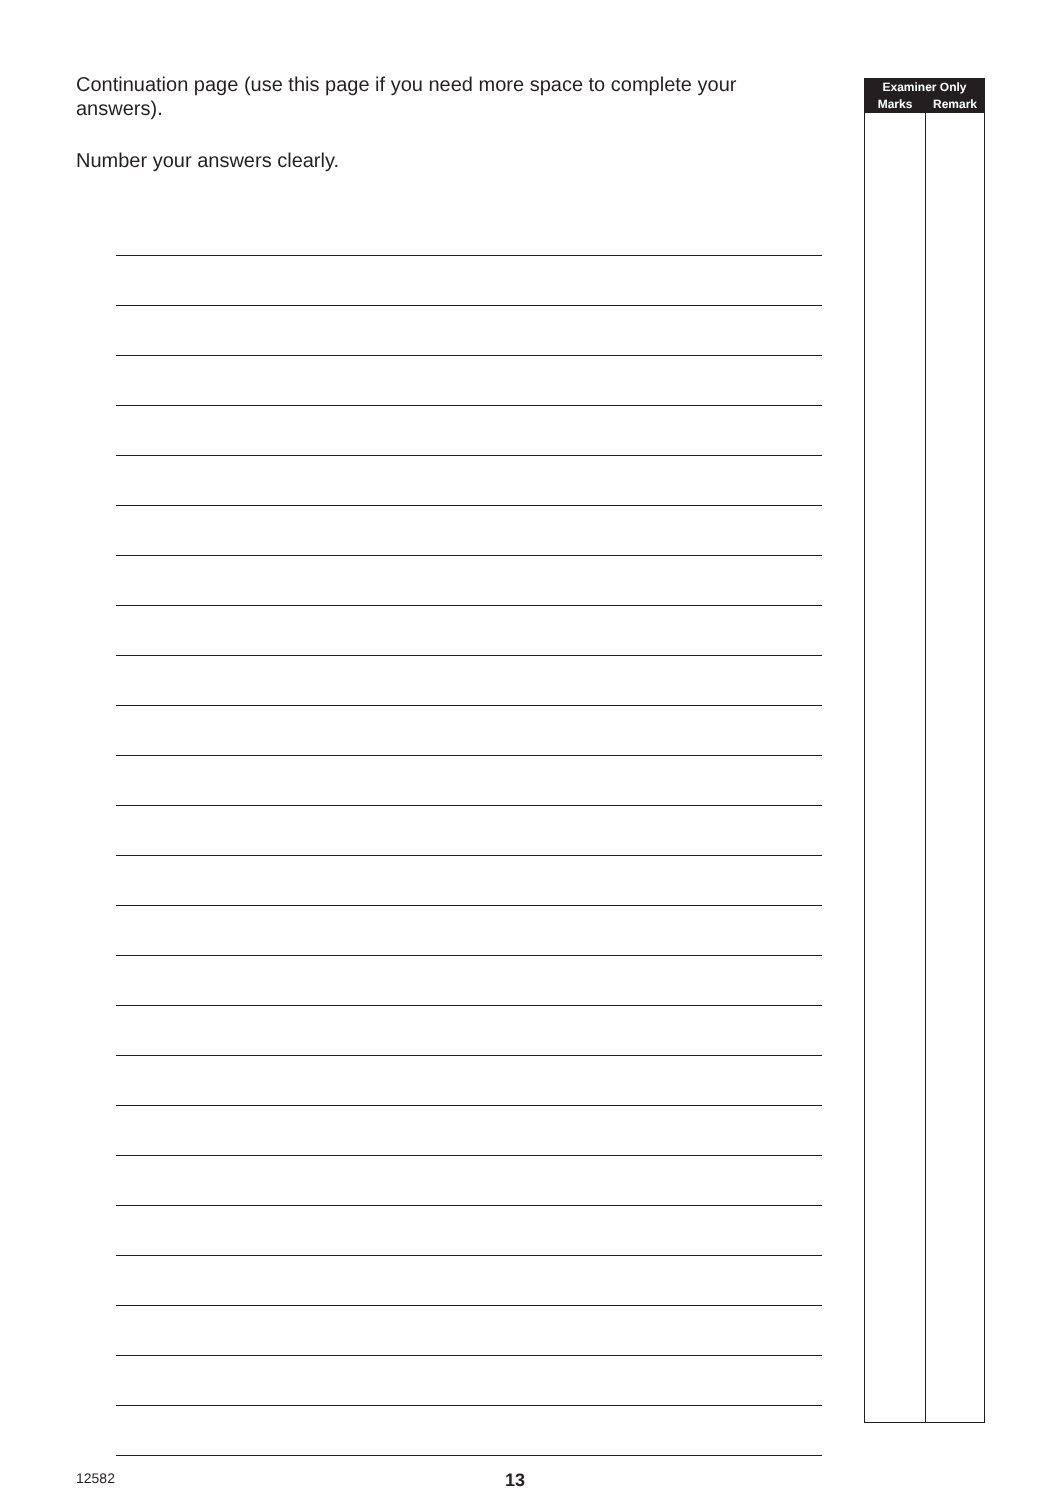Continuation page (use this page if you need more space to complete your answers).
Number your answers clearly.
| Examiner Only | |
| --- | --- |
| Marks | Remark |
12582 13